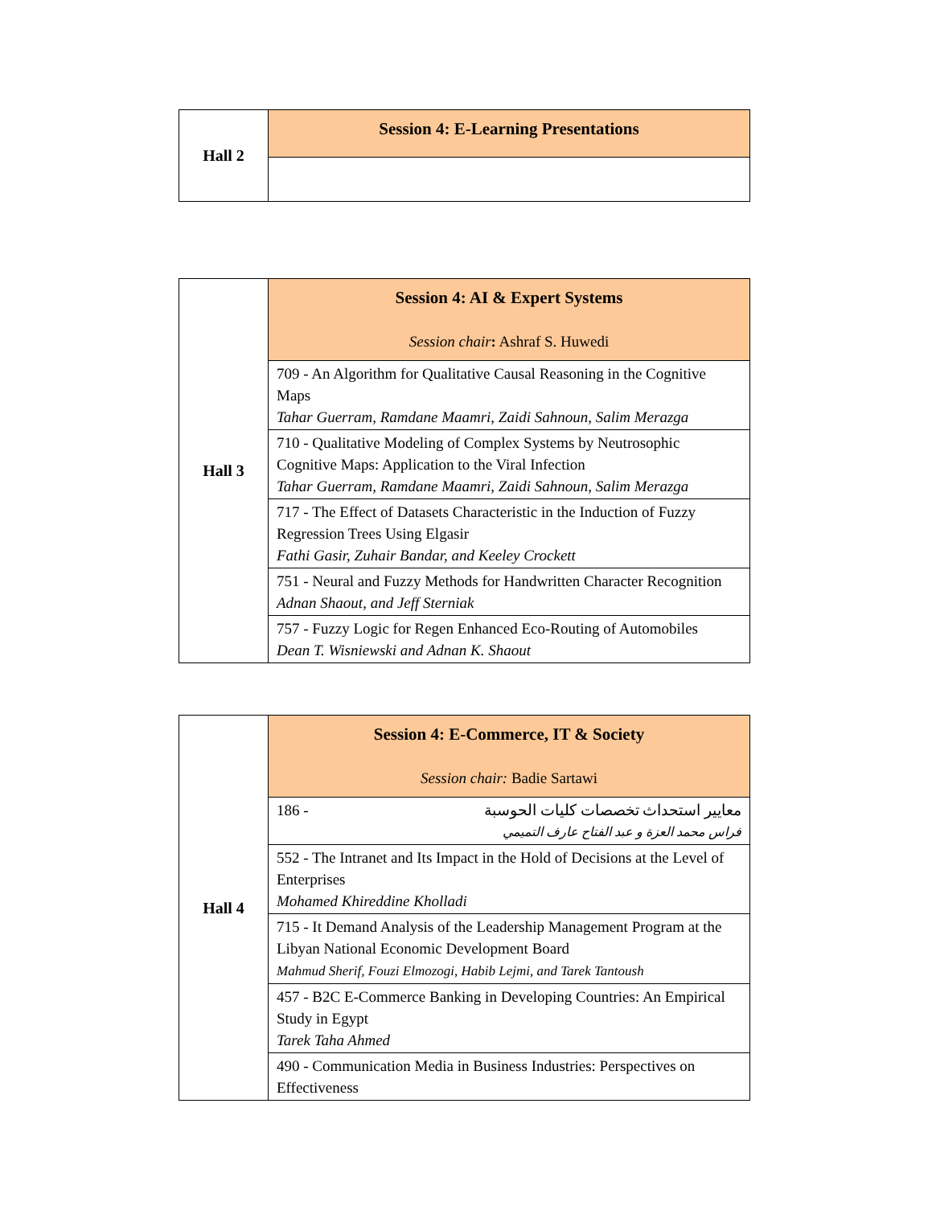| Hall 2 | Session 4: E-Learning Presentations |
| Hall 3 | Session 4: AI & Expert Systems Session chair : Ashraf S. Huwedi |
| | 709 - An Algorithm for Qualitative Causal Reasoning in the Cognitive Maps Tahar Guerram, Ramdane Maamri, Zaidi Sahnoun, Salim Merazga |
| | 710 - Qualitative Modeling of Complex Systems by Neutrosophic Cognitive Maps: Application to the Viral Infection Tahar Guerram, Ramdane Maamri, Zaidi Sahnoun, Salim Merazga |
| | 717 - The Effect of Datasets Characteristic in the Induction of Fuzzy Regression Trees Using Elgasir Fathi Gasir, Zuhair Bandar, and Keeley Crockett |
| | 751 - Neural and Fuzzy Methods for Handwritten Character Recognition Adnan Shaout, and Jeff Sterniak |
| | 757 - Fuzzy Logic for Regen Enhanced Eco-Routing of Automobiles Dean T. Wisniewski and Adnan K. Shaout |
| Hall 4 | Session 4: E-Commerce, IT & Society Session chair: Badie Sartawi |
| | 186 - معايير استحداث تخصصات كليات الحوسبة فراس محمد العزة و عبد الفتاح عارف التميمي |
| | 552 - The Intranet and Its Impact in the Hold of Decisions at the Level of Enterprises Mohamed Khireddine Kholladi |
| | 715 - It Demand Analysis of the Leadership Management Program at the Libyan National Economic Development Board Mahmud Sherif, Fouzi Elmozogi, Habib Lejmi, and Tarek Tantoush |
| | 457 - B2C E-Commerce Banking in Developing Countries: An Empirical Study in Egypt Tarek Taha Ahmed |
| | 490 - Communication Media in Business Industries: Perspectives on Effectiveness |